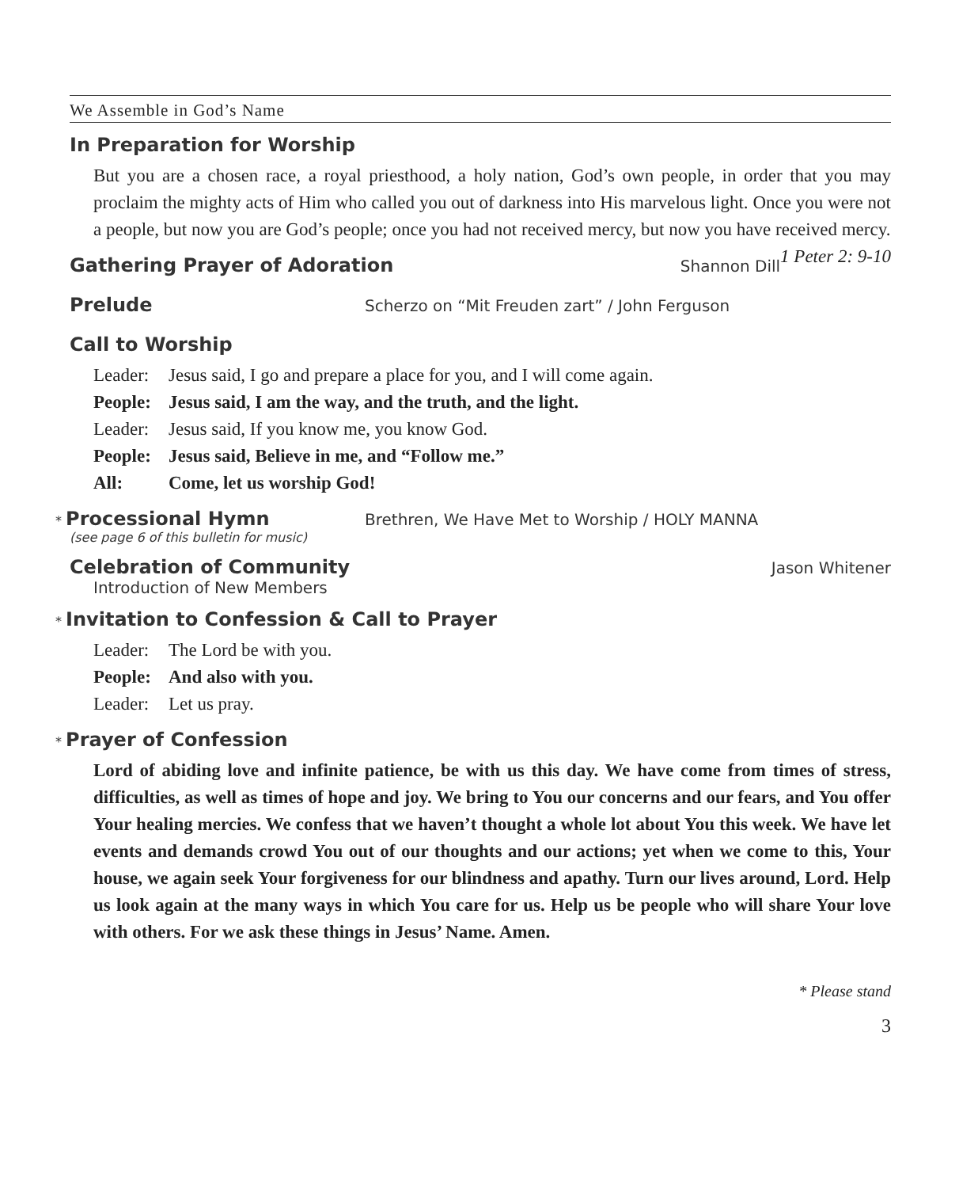We Assemble in God’s Name
In Preparation for Worship
But you are a chosen race, a royal priesthood, a holy nation, God’s own people, in order that you may proclaim the mighty acts of Him who called you out of darkness into His marvelous light. Once you were not a people, but now you are God’s people; once you had not received mercy, but now you have received mercy. 1 Peter 2: 9-10
Gathering Prayer of Adoration
Shannon Dill
Prelude
Scherzo on “Mit Freuden zart” / John Ferguson
Call to Worship
Leader: Jesus said, I go and prepare a place for you, and I will come again.
People: Jesus said, I am the way, and the truth, and the light.
Leader: Jesus said, If you know me, you know God.
People: Jesus said, Believe in me, and “Follow me.”
All: Come, let us worship God!
* Processional Hymn
Brethren, We Have Met to Worship / HOLY MANNA
(see page 6 of this bulletin for music)
Celebration of Community
Jason Whitener
Introduction of New Members
* Invitation to Confession & Call to Prayer
Leader: The Lord be with you.
People: And also with you.
Leader: Let us pray.
* Prayer of Confession
Lord of abiding love and infinite patience, be with us this day. We have come from times of stress, difficulties, as well as times of hope and joy. We bring to You our concerns and our fears, and You offer Your healing mercies. We confess that we haven’t thought a whole lot about You this week. We have let events and demands crowd You out of our thoughts and our actions; yet when we come to this, Your house, we again seek Your forgiveness for our blindness and apathy. Turn our lives around, Lord. Help us look again at the many ways in which You care for us. Help us be people who will share Your love with others. For we ask these things in Jesus’ Name. Amen.
* Please stand
3